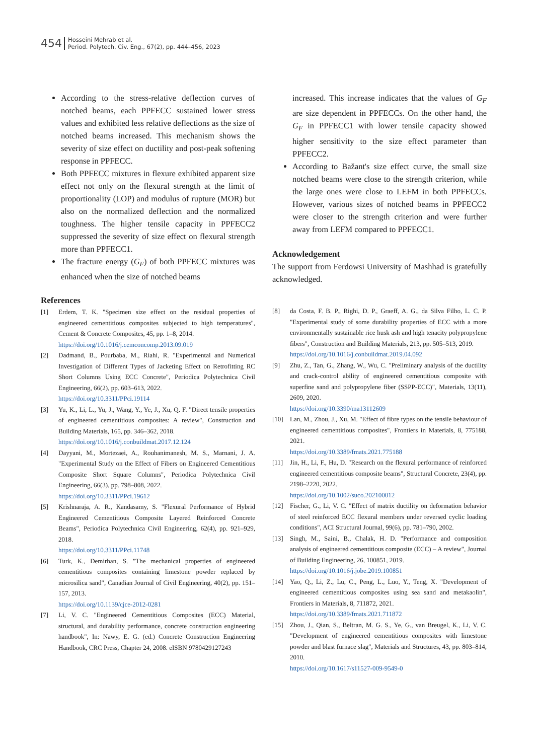454
Hosseini Mehrab et al.
Period. Polytech. Civ. Eng., 67(2), pp. 444–456, 2023
According to the stress-relative deflection curves of notched beams, each PPFECC sustained lower stress values and exhibited less relative deflections as the size of notched beams increased. This mechanism shows the severity of size effect on ductility and post-peak softening response in PPFECC.
Both PPFECC mixtures in flexure exhibited apparent size effect not only on the flexural strength at the limit of proportionality (LOP) and modulus of rupture (MOR) but also on the normalized deflection and the normalized toughness. The higher tensile capacity in PPFECC2 suppressed the severity of size effect on flexural strength more than PPFECC1.
The fracture energy (G<sub>F</sub>) of both PPFECC mixtures was enhanced when the size of notched beams
increased. This increase indicates that the values of G<sub>F</sub> are size dependent in PPFECCs. On the other hand, the G<sub>F</sub> in PPFECC1 with lower tensile capacity showed higher sensitivity to the size effect parameter than PPFECC2.
According to Bažant's size effect curve, the small size notched beams were close to the strength criterion, while the large ones were close to LEFM in both PPFECCs. However, various sizes of notched beams in PPFECC2 were closer to the strength criterion and were further away from LEFM compared to PPFECC1.
Acknowledgement
The support from Ferdowsi University of Mashhad is gratefully acknowledged.
References
[1] Erdem, T. K. "Specimen size effect on the residual properties of engineered cementitious composites subjected to high temperatures", Cement & Concrete Composites, 45, pp. 1–8, 2014.
https://doi.org/10.1016/j.cemconcomp.2013.09.019
[2] Dadmand, B., Pourbaba, M., Riahi, R. "Experimental and Numerical Investigation of Different Types of Jacketing Effect on Retrofitting RC Short Columns Using ECC Concrete", Periodica Polytechnica Civil Engineering, 66(2), pp. 603–613, 2022.
https://doi.org/10.3311/PPci.19114
[3] Yu, K., Li, L., Yu, J., Wang, Y., Ye, J., Xu, Q. F. "Direct tensile properties of engineered cementitious composites: A review", Construction and Building Materials, 165, pp. 346–362, 2018.
https://doi.org/10.1016/j.conbuildmat.2017.12.124
[4] Dayyani, M., Mortezaei, A., Rouhanimanesh, M. S., Marnani, J. A. "Experimental Study on the Effect of Fibers on Engineered Cementitious Composite Short Square Columns", Periodica Polytechnica Civil Engineering, 66(3), pp. 798–808, 2022.
https://doi.org/10.3311/PPci.19612
[5] Krishnaraja, A. R., Kandasamy, S. "Flexural Performance of Hybrid Engineered Cementitious Composite Layered Reinforced Concrete Beams", Periodica Polytechnica Civil Engineering, 62(4), pp. 921–929, 2018.
https://doi.org/10.3311/PPci.11748
[6] Turk, K., Demirhan, S. "The mechanical properties of engineered cementitious composites containing limestone powder replaced by microsilica sand", Canadian Journal of Civil Engineering, 40(2), pp. 151–157, 2013.
https://doi.org/10.1139/cjce-2012-0281
[7] Li, V. C. "Engineered Cementitious Composites (ECC) Material, structural, and durability performance, concrete construction engineering handbook", In: Nawy, E. G. (ed.) Concrete Construction Engineering Handbook, CRC Press, Chapter 24, 2008. eISBN 9780429127243
[8] da Costa, F. B. P., Righi, D. P., Graeff, A. G., da Silva Filho, L. C. P. "Experimental study of some durability properties of ECC with a more environmentally sustainable rice husk ash and high tenacity polypropylene fibers", Construction and Building Materials, 213, pp. 505–513, 2019.
https://doi.org/10.1016/j.conbuildmat.2019.04.092
[9] Zhu, Z., Tan, G., Zhang, W., Wu, C. "Preliminary analysis of the ductility and crack-control ability of engineered cementitious composite with superfine sand and polypropylene fiber (SSPP-ECC)", Materials, 13(11), 2609, 2020.
https://doi.org/10.3390/ma13112609
[10] Lan, M., Zhou, J., Xu, M. "Effect of fibre types on the tensile behaviour of engineered cementitious composites", Frontiers in Materials, 8, 775188, 2021.
https://doi.org/10.3389/fmats.2021.775188
[11] Jin, H., Li, F., Hu, D. "Research on the flexural performance of reinforced engineered cementitious composite beams", Structural Concrete, 23(4), pp. 2198–2220, 2022.
https://doi.org/10.1002/suco.202100012
[12] Fischer, G., Li, V. C. "Effect of matrix ductility on deformation behavior of steel reinforced ECC flexural members under reversed cyclic loading conditions", ACI Structural Journal, 99(6), pp. 781–790, 2002.
[13] Singh, M., Saini, B., Chalak, H. D. "Performance and composition analysis of engineered cementitious composite (ECC) – A review", Journal of Building Engineering, 26, 100851, 2019.
https://doi.org/10.1016/j.jobe.2019.100851
[14] Yao, Q., Li, Z., Lu, C., Peng, L., Luo, Y., Teng, X. "Development of engineered cementitious composites using sea sand and metakaolin", Frontiers in Materials, 8, 711872, 2021.
https://doi.org/10.3389/fmats.2021.711872
[15] Zhou, J., Qian, S., Beltran, M. G. S., Ye, G., van Breugel, K., Li, V. C. "Development of engineered cementitious composites with limestone powder and blast furnace slag", Materials and Structures, 43, pp. 803–814, 2010.
https://doi.org/10.1617/s11527-009-9549-0